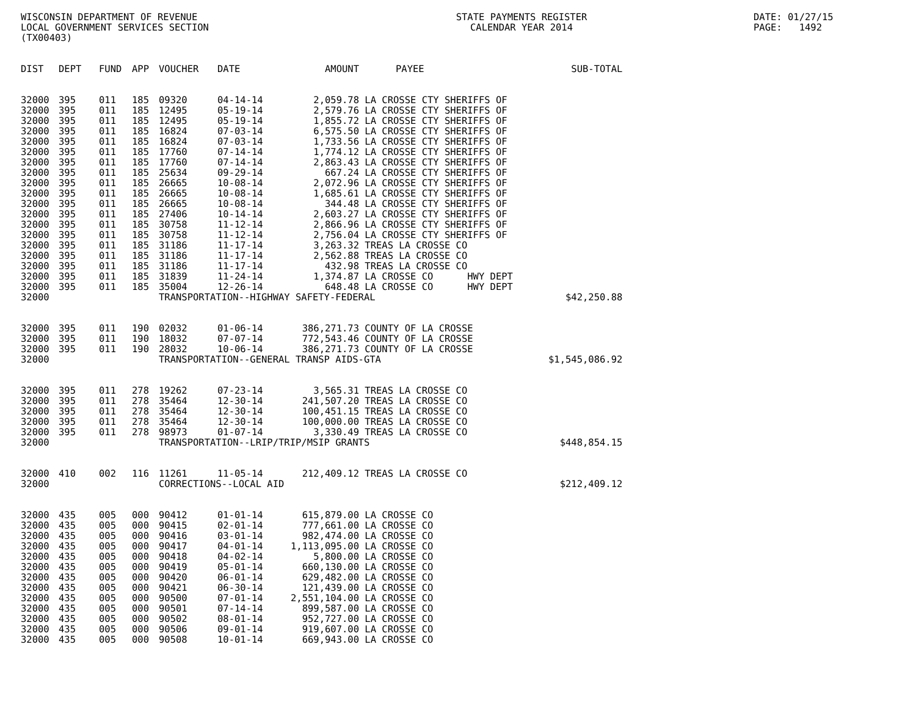WISCONSIN DEPARTMENT OF REVENUE
LOCAL GOVERNMENT SERVICES SECTION
(TX00403)
STATE PAYMENTS REGISTER
CALENDAR YEAR 2014
DATE: 01/27/15
PAGE:   1492
| DIST | DEPT | FUND | APP | VOUCHER | DATE | AMOUNT | PAYEE | SUB-TOTAL |
| --- | --- | --- | --- | --- | --- | --- | --- | --- |
| 32000 | 395 | 011 | 185 | 09320 | 04-14-14 | 2,059.78 | LA CROSSE CTY SHERIFFS OF | |
| 32000 | 395 | 011 | 185 | 12495 | 05-19-14 | 2,579.76 | LA CROSSE CTY SHERIFFS OF | |
| 32000 | 395 | 011 | 185 | 12495 | 05-19-14 | 1,855.72 | LA CROSSE CTY SHERIFFS OF | |
| 32000 | 395 | 011 | 185 | 16824 | 07-03-14 | 6,575.50 | LA CROSSE CTY SHERIFFS OF | |
| 32000 | 395 | 011 | 185 | 16824 | 07-03-14 | 1,733.56 | LA CROSSE CTY SHERIFFS OF | |
| 32000 | 395 | 011 | 185 | 17760 | 07-14-14 | 1,774.12 | LA CROSSE CTY SHERIFFS OF | |
| 32000 | 395 | 011 | 185 | 17760 | 07-14-14 | 2,863.43 | LA CROSSE CTY SHERIFFS OF | |
| 32000 | 395 | 011 | 185 | 25634 | 09-29-14 | 667.24 | LA CROSSE CTY SHERIFFS OF | |
| 32000 | 395 | 011 | 185 | 26665 | 10-08-14 | 2,072.96 | LA CROSSE CTY SHERIFFS OF | |
| 32000 | 395 | 011 | 185 | 26665 | 10-08-14 | 1,685.61 | LA CROSSE CTY SHERIFFS OF | |
| 32000 | 395 | 011 | 185 | 26665 | 10-08-14 | 344.48 | LA CROSSE CTY SHERIFFS OF | |
| 32000 | 395 | 011 | 185 | 27406 | 10-14-14 | 2,603.27 | LA CROSSE CTY SHERIFFS OF | |
| 32000 | 395 | 011 | 185 | 30758 | 11-12-14 | 2,866.96 | LA CROSSE CTY SHERIFFS OF | |
| 32000 | 395 | 011 | 185 | 30758 | 11-12-14 | 2,756.04 | LA CROSSE CTY SHERIFFS OF | |
| 32000 | 395 | 011 | 185 | 31186 | 11-17-14 | 3,263.32 | TREAS LA CROSSE CO | |
| 32000 | 395 | 011 | 185 | 31186 | 11-17-14 | 2,562.88 | TREAS LA CROSSE CO | |
| 32000 | 395 | 011 | 185 | 31186 | 11-17-14 | 432.98 | TREAS LA CROSSE CO | |
| 32000 | 395 | 011 | 185 | 31839 | 11-24-14 | 1,374.87 | LA CROSSE CO HWY DEPT | |
| 32000 | 395 | 011 | 185 | 35004 | 12-26-14 | 648.48 | LA CROSSE CO HWY DEPT | |
| 32000 | | | | TRANSPORTATION--HIGHWAY SAFETY-FEDERAL | | | | $42,250.88 |
| 32000 | 395 | 011 | 190 | 02032 | 01-06-14 | 386,271.73 | COUNTY OF LA CROSSE | |
| 32000 | 395 | 011 | 190 | 18032 | 07-07-14 | 772,543.46 | COUNTY OF LA CROSSE | |
| 32000 | 395 | 011 | 190 | 28032 | 10-06-14 | 386,271.73 | COUNTY OF LA CROSSE | |
| 32000 | | | | TRANSPORTATION--GENERAL TRANSP AIDS-GTA | | | | $1,545,086.92 |
| 32000 | 395 | 011 | 278 | 19262 | 07-23-14 | 3,565.31 | TREAS LA CROSSE CO | |
| 32000 | 395 | 011 | 278 | 35464 | 12-30-14 | 241,507.20 | TREAS LA CROSSE CO | |
| 32000 | 395 | 011 | 278 | 35464 | 12-30-14 | 100,451.15 | TREAS LA CROSSE CO | |
| 32000 | 395 | 011 | 278 | 35464 | 12-30-14 | 100,000.00 | TREAS LA CROSSE CO | |
| 32000 | 395 | 011 | 278 | 98973 | 01-07-14 | 3,330.49 | TREAS LA CROSSE CO | |
| 32000 | | | | TRANSPORTATION--LRIP/TRIP/MSIP GRANTS | | | | $448,854.15 |
| 32000 | 410 | 002 | 116 | 11261 | 11-05-14 | 212,409.12 | TREAS LA CROSSE CO | |
| 32000 | | | | CORRECTIONS--LOCAL AID | | | | $212,409.12 |
| 32000 | 435 | 005 | 000 | 90412 | 01-01-14 | 615,879.00 | LA CROSSE CO | |
| 32000 | 435 | 005 | 000 | 90415 | 02-01-14 | 777,661.00 | LA CROSSE CO | |
| 32000 | 435 | 005 | 000 | 90416 | 03-01-14 | 982,474.00 | LA CROSSE CO | |
| 32000 | 435 | 005 | 000 | 90417 | 04-01-14 | 1,113,095.00 | LA CROSSE CO | |
| 32000 | 435 | 005 | 000 | 90418 | 04-02-14 | 5,800.00 | LA CROSSE CO | |
| 32000 | 435 | 005 | 000 | 90419 | 05-01-14 | 660,130.00 | LA CROSSE CO | |
| 32000 | 435 | 005 | 000 | 90420 | 06-01-14 | 629,482.00 | LA CROSSE CO | |
| 32000 | 435 | 005 | 000 | 90421 | 06-30-14 | 121,439.00 | LA CROSSE CO | |
| 32000 | 435 | 005 | 000 | 90500 | 07-01-14 | 2,551,104.00 | LA CROSSE CO | |
| 32000 | 435 | 005 | 000 | 90501 | 07-14-14 | 899,587.00 | LA CROSSE CO | |
| 32000 | 435 | 005 | 000 | 90502 | 08-01-14 | 952,727.00 | LA CROSSE CO | |
| 32000 | 435 | 005 | 000 | 90506 | 09-01-14 | 919,607.00 | LA CROSSE CO | |
| 32000 | 435 | 005 | 000 | 90508 | 10-01-14 | 669,943.00 | LA CROSSE CO | |